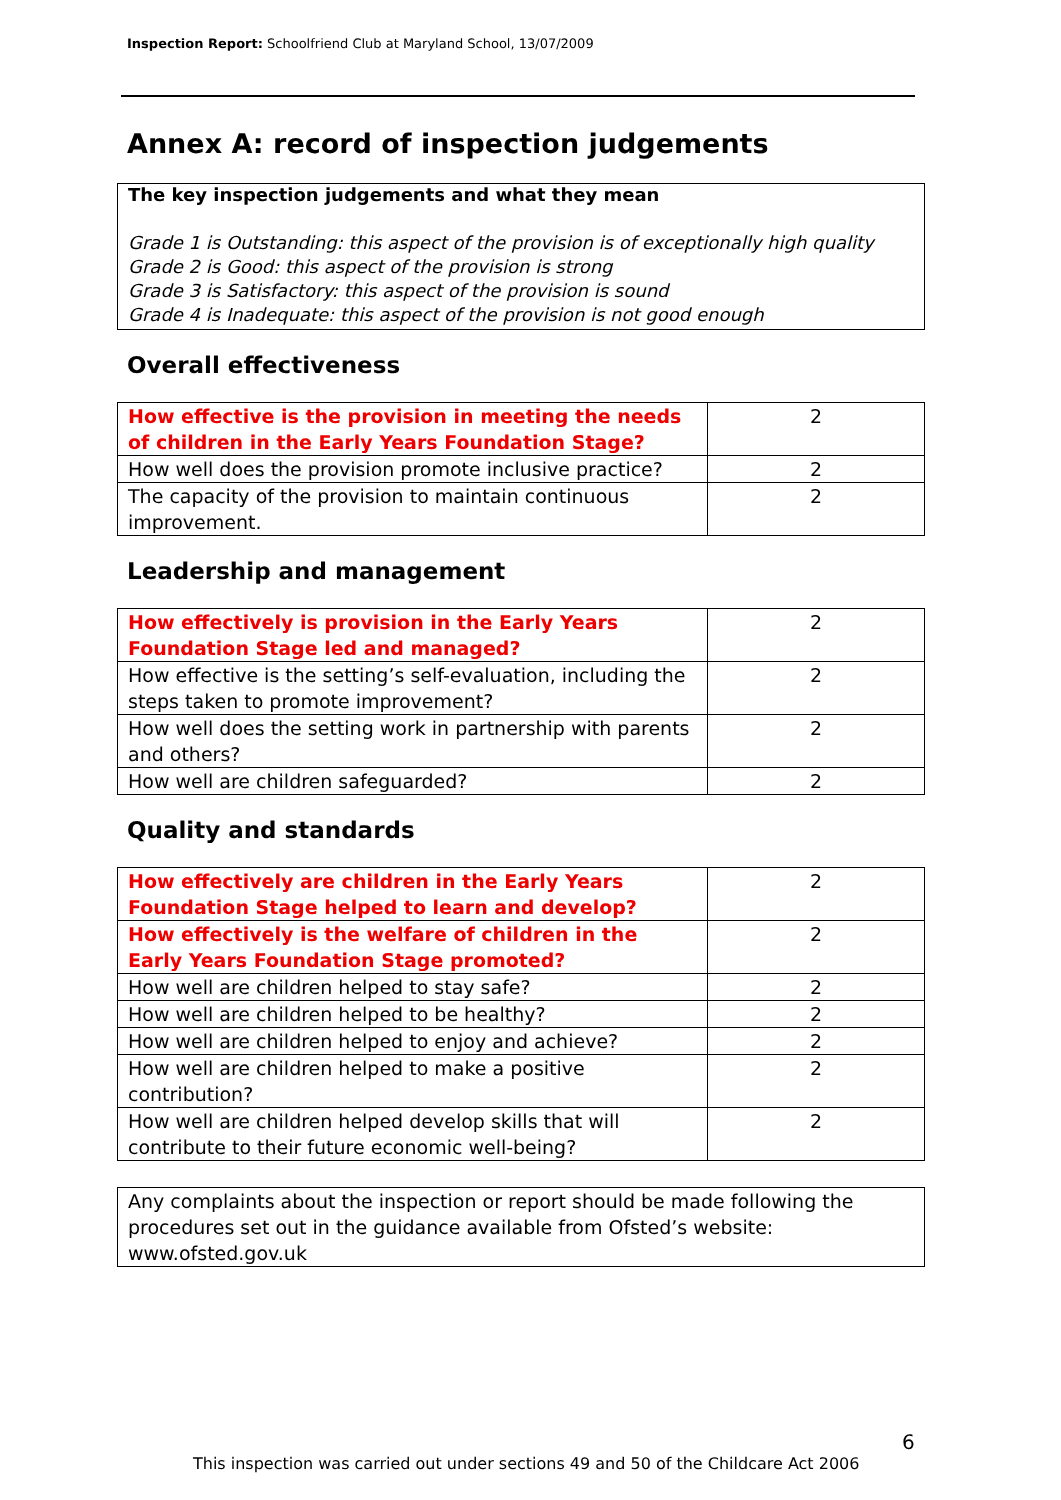Inspection Report: Schoolfriend Club at Maryland School, 13/07/2009
Annex A: record of inspection judgements
The key inspection judgements and what they mean
Grade 1 is Outstanding: this aspect of the provision is of exceptionally high quality
Grade 2 is Good: this aspect of the provision is strong
Grade 3 is Satisfactory: this aspect of the provision is sound
Grade 4 is Inadequate: this aspect of the provision is not good enough
Overall effectiveness
| How effective is the provision in meeting the needs of children in the Early Years Foundation Stage? | 2 |
| How well does the provision promote inclusive practice? | 2 |
| The capacity of the provision to maintain continuous improvement. | 2 |
Leadership and management
| How effectively is provision in the Early Years Foundation Stage led and managed? | 2 |
| How effective is the setting’s self-evaluation, including the steps taken to promote improvement? | 2 |
| How well does the setting work in partnership with parents and others? | 2 |
| How well are children safeguarded? | 2 |
Quality and standards
| How effectively are children in the Early Years Foundation Stage helped to learn and develop? | 2 |
| How effectively is the welfare of children in the Early Years Foundation Stage promoted? | 2 |
| How well are children helped to stay safe? | 2 |
| How well are children helped to be healthy? | 2 |
| How well are children helped to enjoy and achieve? | 2 |
| How well are children helped to make a positive contribution? | 2 |
| How well are children helped develop skills that will contribute to their future economic well-being? | 2 |
Any complaints about the inspection or report should be made following the procedures set out in the guidance available from Ofsted’s website: www.ofsted.gov.uk
6
This inspection was carried out under sections 49 and 50 of the Childcare Act 2006